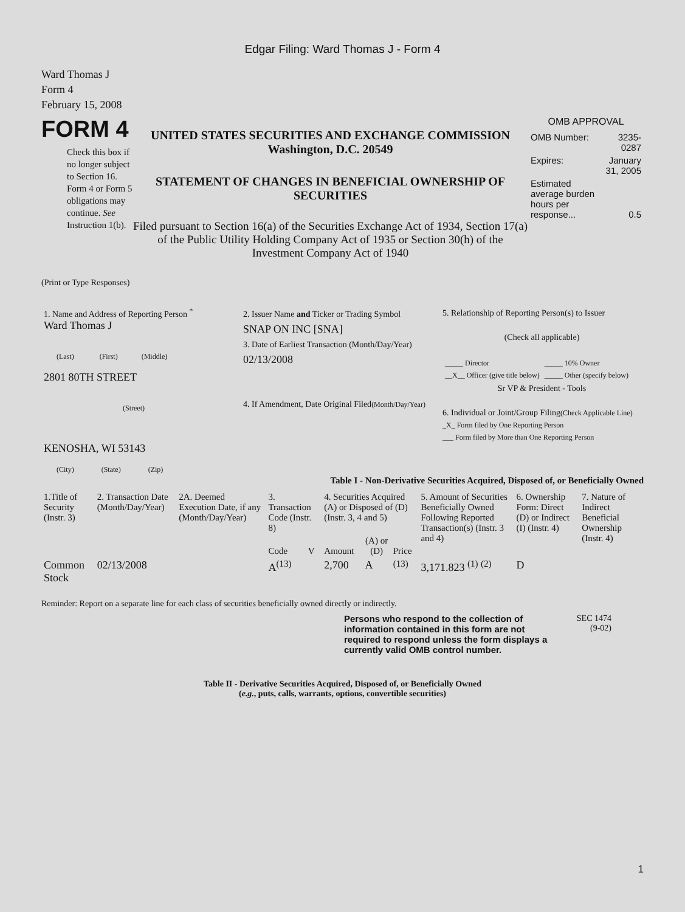Edgar Filing: Ward Thomas J - Form 4
Ward Thomas J
Form 4
February 15, 2008
FORM 4
Check this box if no longer subject to Section 16. Form 4 or Form 5 obligations may continue. See Instruction 1(b).
UNITED STATES SECURITIES AND EXCHANGE COMMISSION
Washington, D.C. 20549
STATEMENT OF CHANGES IN BENEFICIAL OWNERSHIP OF SECURITIES
Filed pursuant to Section 16(a) of the Securities Exchange Act of 1934, Section 17(a) of the Public Utility Holding Company Act of 1935 or Section 30(h) of the Investment Company Act of 1940
OMB APPROVAL
| OMB Number: | 3235-0287 |
| Expires: | January 31, 2005 |
| Estimated average burden hours per response... | 0.5 |
(Print or Type Responses)
| 1. Name and Address of Reporting Person <sup>*</sup> Ward Thomas J (Last) (First) (Middle) 2801 80TH STREET (Street) KENOSHA, WI 53143 (City) (State) (Zip) | 2. Issuer Name and Ticker or Trading Symbol SNAP ON INC [SNA] 3. Date of Earliest Transaction (Month/Day/Year) 02/13/2008 4. If Amendment, Date Original Filed (Month/Day/Year) | 5. Relationship of Reporting Person(s) to Issuer (Check all applicable) / _____ Director __X__ Officer (give title below) / _____ 10% Owner _____ Other (specify below) / Sr VP & President - Tools 6. Individual or Joint/Group Filing (Check Applicable Line) _X_ Form filed by One Reporting Person ___ Form filed by More than One Reporting Person |
Table I - Non-Derivative Securities Acquired, Disposed of, or Beneficially Owned
| 1.Title of Security (Instr. 3) | 2. Transaction Date (Month/Day/Year) | 2A. Deemed Execution Date, if any (Month/Day/Year) | 3. Transaction Code (Instr. 8) | | 4. Securities Acquired (A) or Disposed of (D) (Instr. 3, 4 and 5) | | | 5. Amount of Securities Beneficially Owned Following Reported Transaction(s) (Instr. 3 and 4) | 6. Ownership Form: Direct (D) or Indirect (I) (Instr. 4) | 7. Nature of Indirect Beneficial Ownership (Instr. 4) |
| | | | Code | V | Amount | (A) or (D) | Price | | | |
| Common Stock | 02/13/2008 | | A<sup>(13)</sup> | | 2,700 | A | <sup>(13)</sup> | 3,171.823 <sup>(1)</sup> <sup>(2)</sup> | D | |
Reminder: Report on a separate line for each class of securities beneficially owned directly or indirectly.
Persons who respond to the collection of information contained in this form are not required to respond unless the form displays a currently valid OMB control number.
SEC 1474
(9-02)
Table II - Derivative Securities Acquired, Disposed of, or Beneficially Owned
(e.g., puts, calls, warrants, options, convertible securities)
1